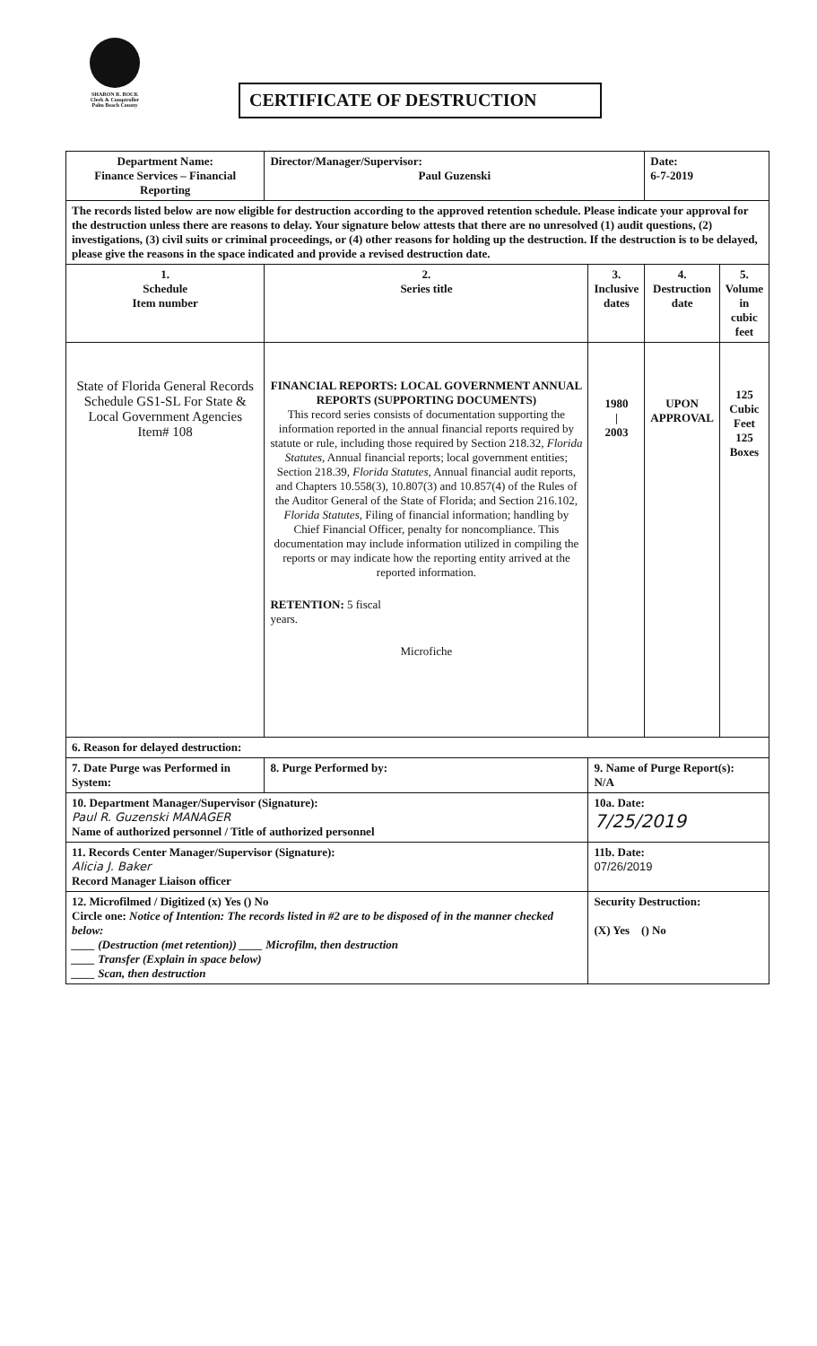SHARON R. BOCK
Clerk & Comptroller
Palm Beach County
CERTIFICATE OF DESTRUCTION
| Department Name: Finance Services – Financial Reporting | Director/Manager/Supervisor: Paul Guzenski | | Date: 6-7-2019 | |
| The records listed below are now eligible for destruction according to the approved retention schedule. Please indicate your approval for the destruction unless there are reasons to delay. Your signature below attests that there are no unresolved (1) audit questions, (2) investigations, (3) civil suits or criminal proceedings, or (4) other reasons for holding up the destruction. If the destruction is to be delayed, please give the reasons in the space indicated and provide a revised destruction date. | | | | |
| 1. Schedule Item number | 2. Series title | 3. Inclusive dates | 4. Destruction date | 5. Volume in cubic feet |
| State of Florida General Records Schedule GS1-SL For State & Local Government Agencies Item# 108 | FINANCIAL REPORTS: LOCAL GOVERNMENT ANNUAL REPORTS (SUPPORTING DOCUMENTS) This record series consists of documentation supporting the information reported in the annual financial reports required by statute or rule, including those required by Section 218.32, Florida Statutes , Annual financial reports; local government entities; Section 218.39, Florida Statutes , Annual financial audit reports, and Chapters 10.558(3), 10.807(3) and 10.857(4) of the Rules of the Auditor General of the State of Florida; and Section 216.102, Florida Statutes , Filing of financial information; handling by Chief Financial Officer, penalty for noncompliance. This documentation may include information utilized in compiling the reports or may indicate how the reporting entity arrived at the reported information. RETENTION: 5 fiscal years. Microfiche | 1980 / 2003 | UPON APPROVAL | 125 Cubic Feet 125 Boxes |
| 6. Reason for delayed destruction: | | | | |
| 7. Date Purge was Performed in System: | 8. Purge Performed by: | 9. Name of Purge Report(s): N/A | | |
| 10. Department Manager/Supervisor (Signature): Paul R. Guzenski MANAGER Name of authorized personnel / Title of authorized personnel | | 10a. Date: 7/25/2019 | | |
| 11. Records Center Manager/Supervisor (Signature): Alicia J. Baker Record Manager Liaison officer | | 11b. Date: 07/26/2019 | | |
| 12. Microfilmed / Digitized (x) Yes () No Circle one: Notice of Intention: The records listed in #2 are to be disposed of in the manner checked below: ____ (Destruction (met retention)) ____ Microfilm, then destruction ____ Transfer (Explain in space below) ____ Scan, then destruction | | Security Destruction: (X) Yes () No | | |